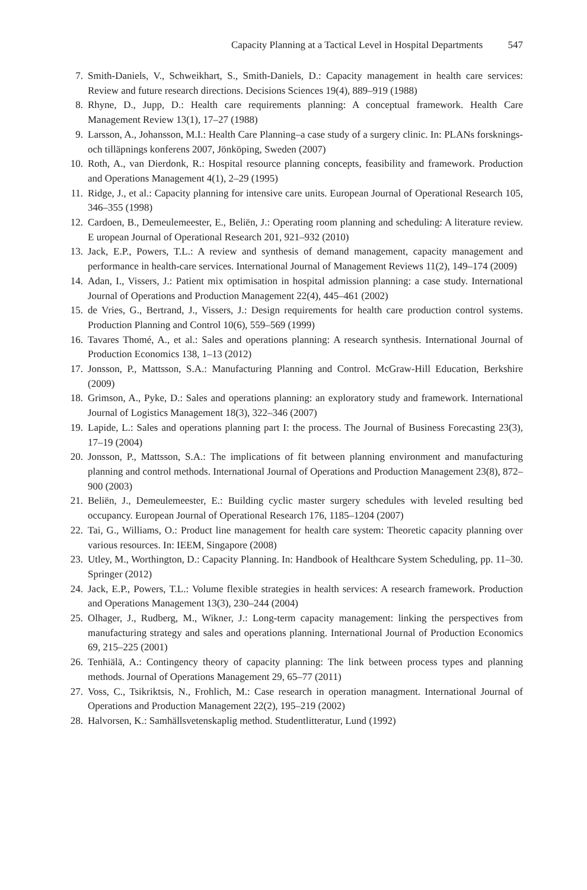Capacity Planning at a Tactical Level in Hospital Departments 547
7. Smith-Daniels, V., Schweikhart, S., Smith-Daniels, D.: Capacity management in health care services: Review and future research directions. Decisions Sciences 19(4), 889–919 (1988)
8. Rhyne, D., Jupp, D.: Health care requirements planning: A conceptual framework. Health Care Management Review 13(1), 17–27 (1988)
9. Larsson, A., Johansson, M.I.: Health Care Planning–a case study of a surgery clinic. In: PLANs forsknings-och tilläpnings konferens 2007, Jönköping, Sweden (2007)
10. Roth, A., van Dierdonk, R.: Hospital resource planning concepts, feasibility and framework. Production and Operations Management 4(1), 2–29 (1995)
11. Ridge, J., et al.: Capacity planning for intensive care units. European Journal of Operational Research 105, 346–355 (1998)
12. Cardoen, B., Demeulemeester, E., Beliën, J.: Operating room planning and scheduling: A literature review. E uropean Journal of Operational Research 201, 921–932 (2010)
13. Jack, E.P., Powers, T.L.: A review and synthesis of demand management, capacity management and performance in health-care services. International Journal of Management Reviews 11(2), 149–174 (2009)
14. Adan, I., Vissers, J.: Patient mix optimisation in hospital admission planning: a case study. International Journal of Operations and Production Management 22(4), 445–461 (2002)
15. de Vries, G., Bertrand, J., Vissers, J.: Design requirements for health care production control systems. Production Planning and Control 10(6), 559–569 (1999)
16. Tavares Thomé, A., et al.: Sales and operations planning: A research synthesis. International Journal of Production Economics 138, 1–13 (2012)
17. Jonsson, P., Mattsson, S.A.: Manufacturing Planning and Control. McGraw-Hill Education, Berkshire (2009)
18. Grimson, A., Pyke, D.: Sales and operations planning: an exploratory study and framework. International Journal of Logistics Management 18(3), 322–346 (2007)
19. Lapide, L.: Sales and operations planning part I: the process. The Journal of Business Forecasting 23(3), 17–19 (2004)
20. Jonsson, P., Mattsson, S.A.: The implications of fit between planning environment and manufacturing planning and control methods. International Journal of Operations and Production Management 23(8), 872–900 (2003)
21. Beliën, J., Demeulemeester, E.: Building cyclic master surgery schedules with leveled resulting bed occupancy. European Journal of Operational Research 176, 1185–1204 (2007)
22. Tai, G., Williams, O.: Product line management for health care system: Theoretic capacity planning over various resources. In: IEEM, Singapore (2008)
23. Utley, M., Worthington, D.: Capacity Planning. In: Handbook of Healthcare System Scheduling, pp. 11–30. Springer (2012)
24. Jack, E.P., Powers, T.L.: Volume flexible strategies in health services: A research framework. Production and Operations Management 13(3), 230–244 (2004)
25. Olhager, J., Rudberg, M., Wikner, J.: Long-term capacity management: linking the perspectives from manufacturing strategy and sales and operations planning. International Journal of Production Economics 69, 215–225 (2001)
26. Tenhiälä, A.: Contingency theory of capacity planning: The link between process types and planning methods. Journal of Operations Management 29, 65–77 (2011)
27. Voss, C., Tsikriktsis, N., Frohlich, M.: Case research in operation managment. International Journal of Operations and Production Management 22(2), 195–219 (2002)
28. Halvorsen, K.: Samhällsvetenskaplig method. Studentlitteratur, Lund (1992)